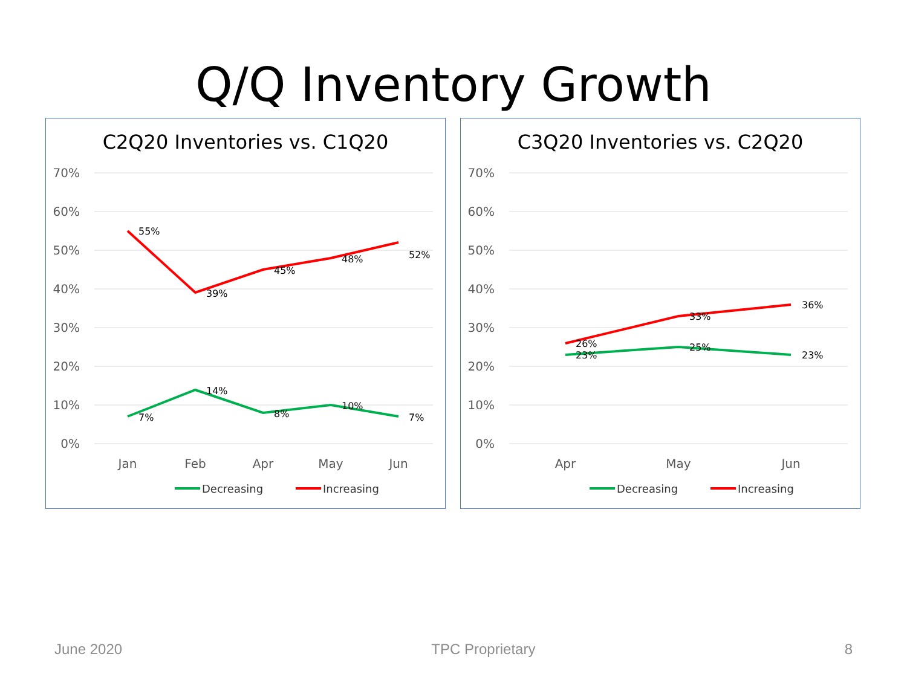Q/Q Inventory Growth
C2Q20 Inventories vs. C1Q20
70%
60%
50%
40%
30%
20%
10%
0%
Jan
Feb
Apr
May
Jun
55%
39%
45%
48%
52%
7%
14%
8%
10%
7%
Decreasing
Increasing
C3Q20 Inventories vs. C2Q20
70%
60%
50%
40%
30%
20%
10%
0%
Apr
May
Jun
26%
33%
36%
23%
25%
23%
Decreasing
Increasing
June 2020 TPC Proprietary 8